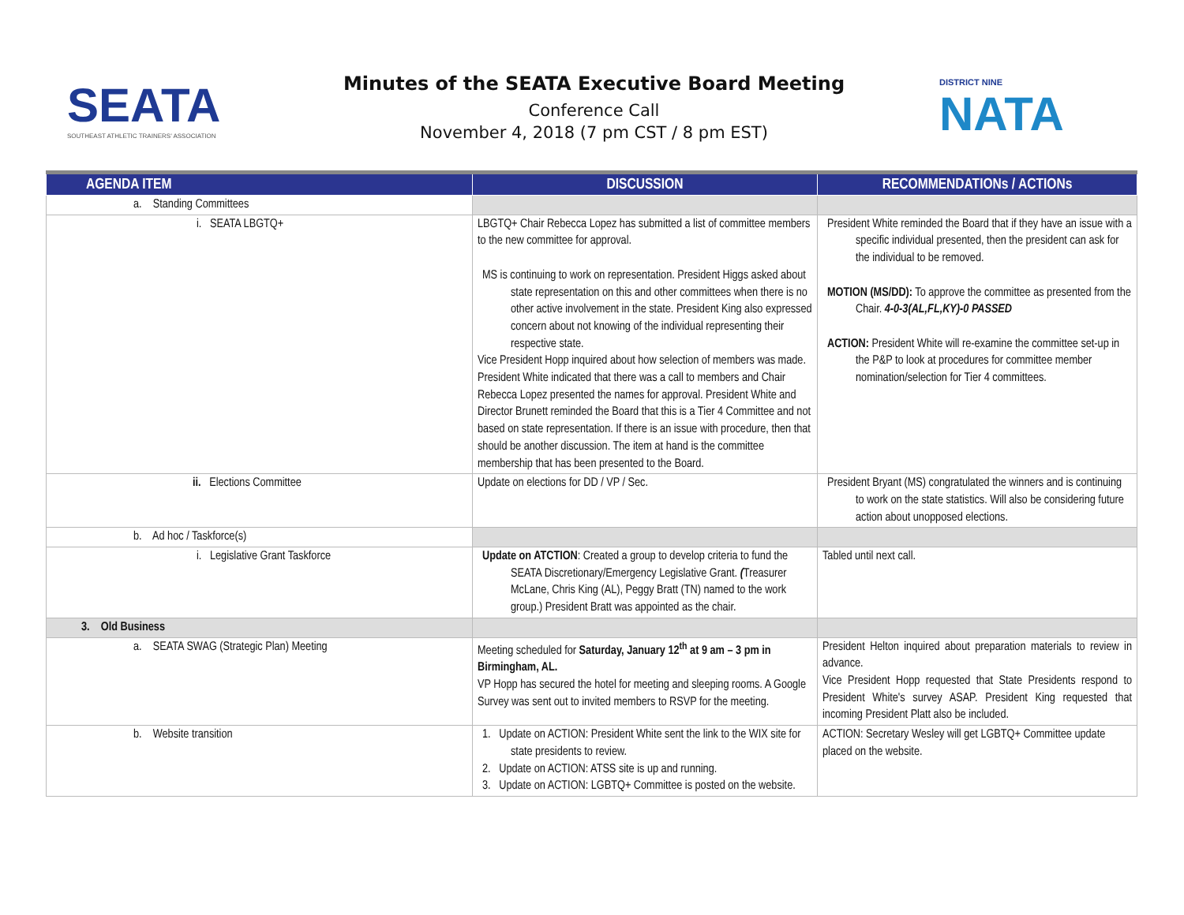SEATA
SOUTHEAST ATHLETIC TRAINERS' ASSOCIATION
Minutes of the SEATA Executive Board Meeting
Conference Call
November 4, 2018 (7 pm CST / 8 pm EST)
DISTRICT NINE
NATA
| AGENDA ITEM | DISCUSSION | RECOMMENDATIONs / ACTIONs |
| --- | --- | --- |
| a. Standing Committees | | |
| i. SEATA LBGTQ+ | LBGTQ+ Chair Rebecca Lopez has submitted a list of committee members to the new committee for approval. MS is continuing to work on representation. President Higgs asked about state representation on this and other committees when there is no other active involvement in the state. President King also expressed concern about not knowing of the individual representing their respective state. Vice President Hopp inquired about how selection of members was made. President White indicated that there was a call to members and Chair Rebecca Lopez presented the names for approval. President White and Director Brunett reminded the Board that this is a Tier 4 Committee and not based on state representation. If there is an issue with procedure, then that should be another discussion. The item at hand is the committee membership that has been presented to the Board. | President White reminded the Board that if they have an issue with a specific individual presented, then the president can ask for the individual to be removed. MOTION (MS/DD): To approve the committee as presented from the Chair. 4-0-3(AL,FL,KY)-0 PASSED ACTION: President White will re-examine the committee set-up in the P&P to look at procedures for committee member nomination/selection for Tier 4 committees. |
| ii. Elections Committee | Update on elections for DD / VP / Sec. | President Bryant (MS) congratulated the winners and is continuing to work on the state statistics. Will also be considering future action about unopposed elections. |
| b. Ad hoc / Taskforce(s) | | |
| i. Legislative Grant Taskforce | Update on ATCTION : Created a group to develop criteria to fund the SEATA Discretionary/Emergency Legislative Grant. ( Treasurer McLane, Chris King (AL), Peggy Bratt (TN) named to the work group.) President Bratt was appointed as the chair. | Tabled until next call. |
| 3. Old Business | | |
| a. SEATA SWAG (Strategic Plan) Meeting | Meeting scheduled for Saturday, January 12<sup>th</sup> at 9 am – 3 pm in Birmingham, AL. VP Hopp has secured the hotel for meeting and sleeping rooms. A Google Survey was sent out to invited members to RSVP for the meeting. | President Helton inquired about preparation materials to review in advance. Vice President Hopp requested that State Presidents respond to President White's survey ASAP. President King requested that incoming President Platt also be included. |
| b. Website transition | 1. Update on ACTION: President White sent the link to the WIX site for state presidents to review. 2. Update on ACTION: ATSS site is up and running. 3. Update on ACTION: LGBTQ+ Committee is posted on the website. | ACTION: Secretary Wesley will get LGBTQ+ Committee update placed on the website. |